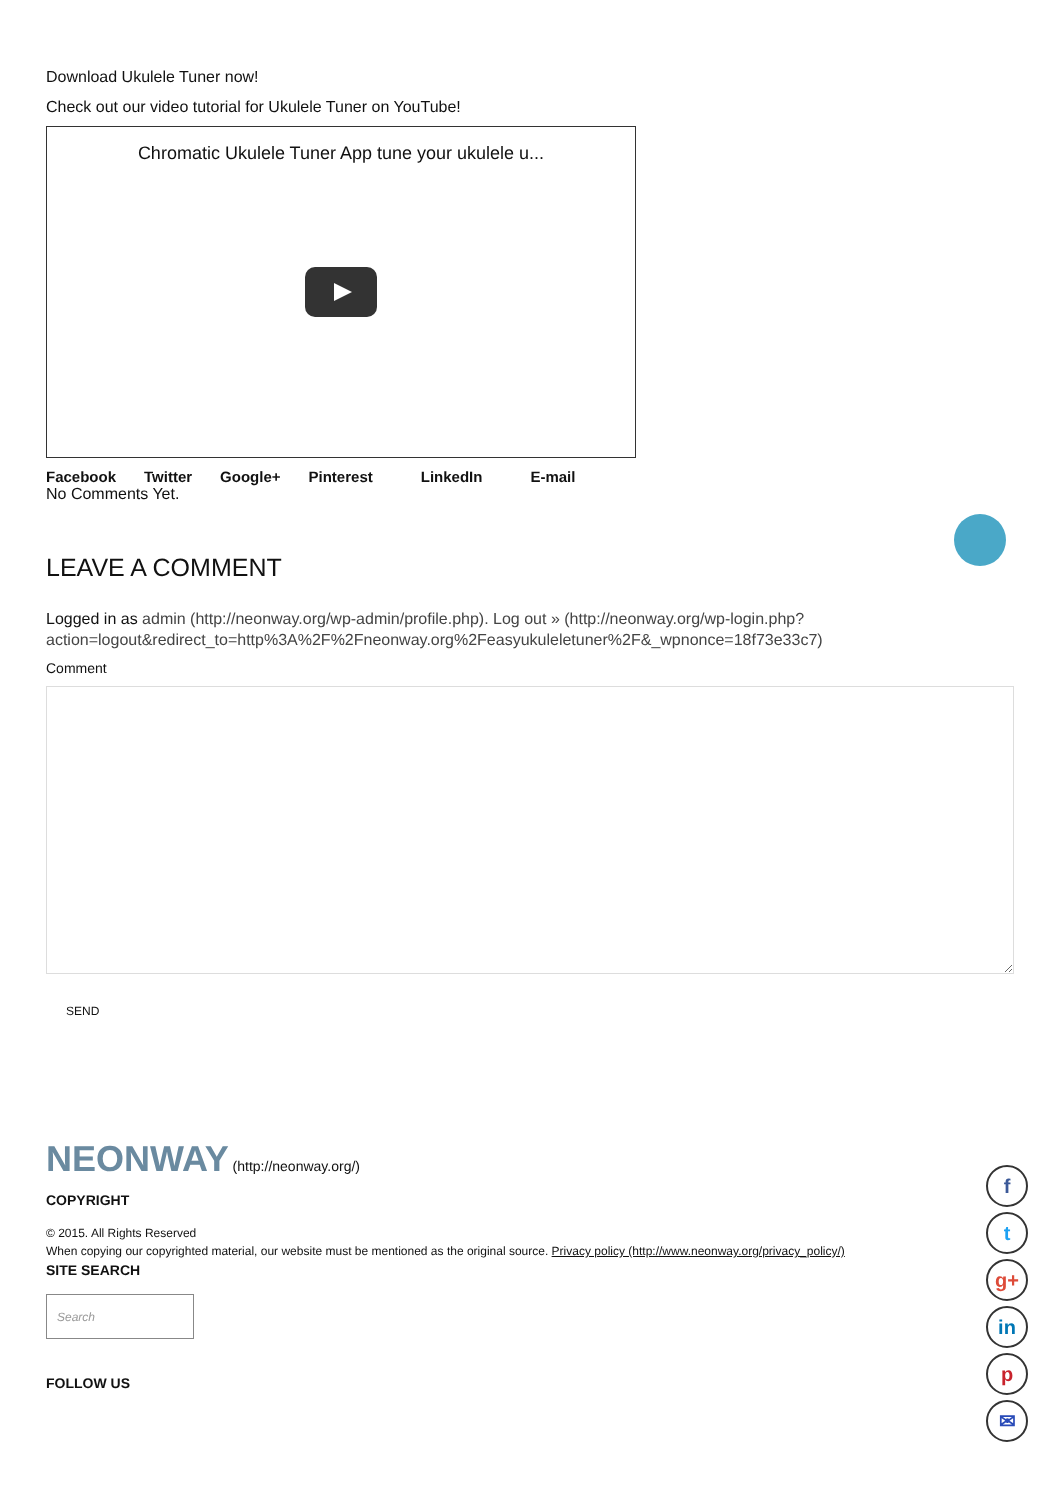Download Ukulele Tuner now!
Check out our video tutorial for Ukulele Tuner on YouTube!
Chromatic Ukulele Tuner App tune your ukulele u...
Facebook Twitter Google+ Pinterest LinkedIn E-mail
No Comments Yet.
LEAVE A COMMENT
Logged in as admin (http://neonway.org/wp-admin/profile.php). Log out » (http://neonway.org/wp-login.php?action=logout&redirect_to=http%3A%2F%2Fneonway.org%2Feasyukuleletuner%2F&_wpnonce=18f73e33c7)
Comment
SEND
NEONWAY (http://neonway.org/)
COPYRIGHT
© 2015. All Rights Reserved
When copying our copyrighted material, our website must be mentioned as the original source. Privacy policy (http://www.neonway.org/privacy_policy/)
SITE SEARCH
Search
FOLLOW US
f
t
g+
in
p
✉